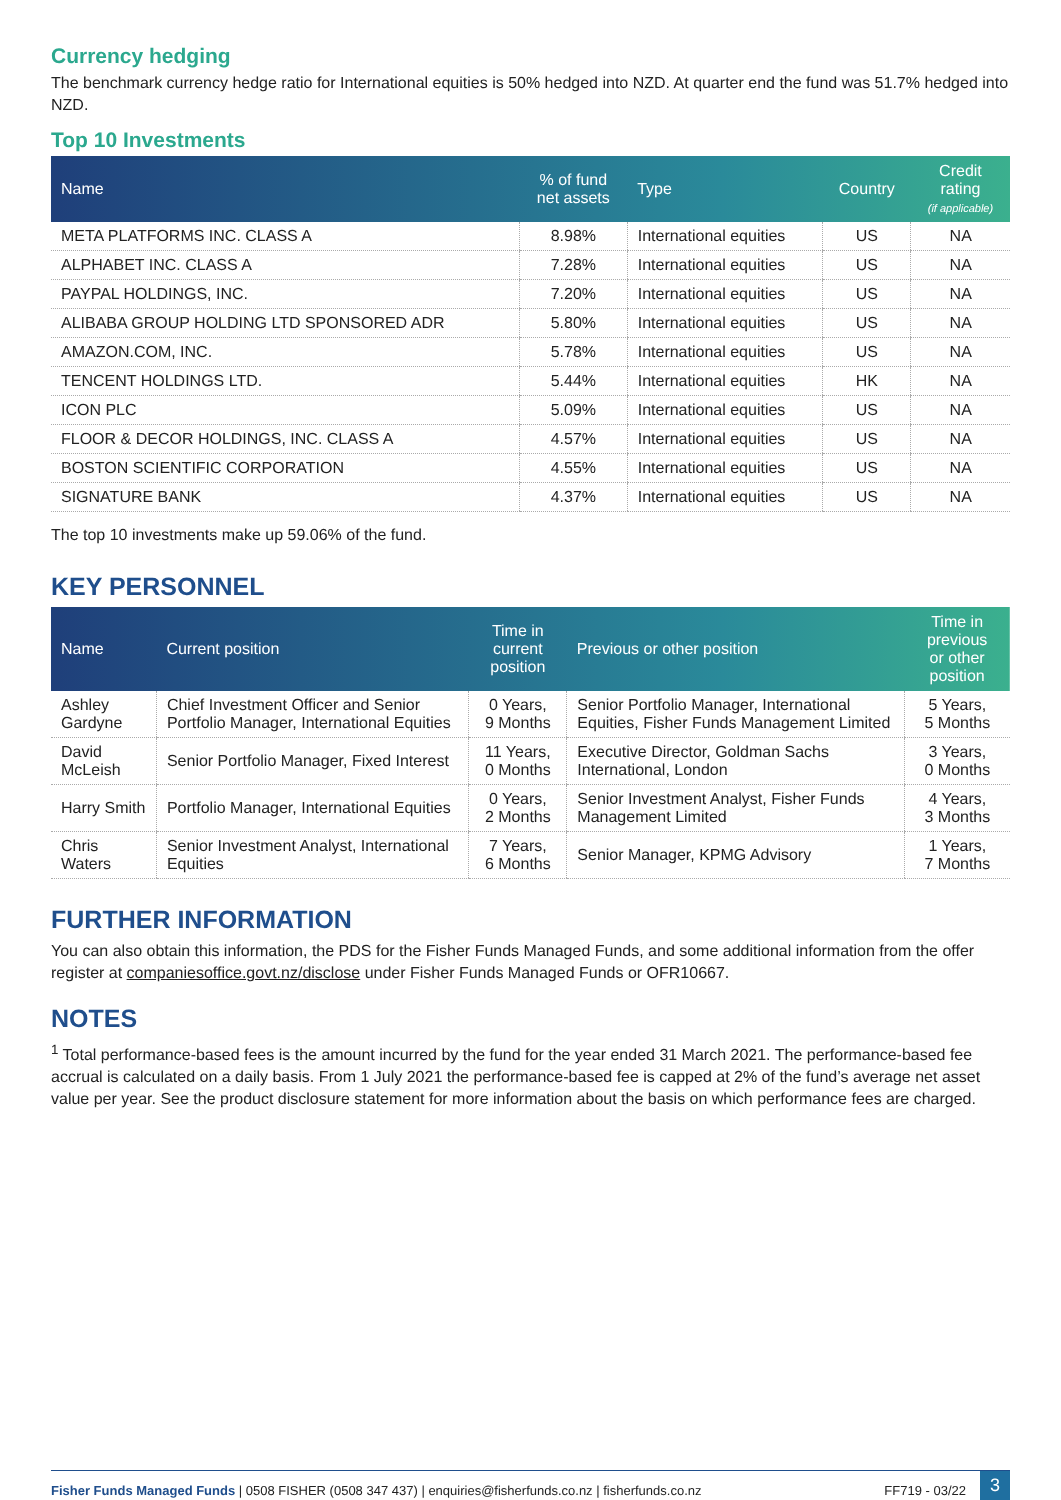Currency hedging
The benchmark currency hedge ratio for International equities is 50% hedged into NZD. At quarter end the fund was 51.7% hedged into NZD.
Top 10 Investments
| Name | % of fund net assets | Type | Country | Credit rating (if applicable) |
| --- | --- | --- | --- | --- |
| META PLATFORMS INC. CLASS A | 8.98% | International equities | US | NA |
| ALPHABET INC. CLASS A | 7.28% | International equities | US | NA |
| PAYPAL HOLDINGS, INC. | 7.20% | International equities | US | NA |
| ALIBABA GROUP HOLDING LTD SPONSORED ADR | 5.80% | International equities | US | NA |
| AMAZON.COM, INC. | 5.78% | International equities | US | NA |
| TENCENT HOLDINGS LTD. | 5.44% | International equities | HK | NA |
| ICON PLC | 5.09% | International equities | US | NA |
| FLOOR & DECOR HOLDINGS, INC. CLASS A | 4.57% | International equities | US | NA |
| BOSTON SCIENTIFIC CORPORATION | 4.55% | International equities | US | NA |
| SIGNATURE BANK | 4.37% | International equities | US | NA |
The top 10 investments make up 59.06% of the fund.
KEY PERSONNEL
| Name | Current position | Time in current position | Previous or other position | Time in previous or other position |
| --- | --- | --- | --- | --- |
| Ashley Gardyne | Chief Investment Officer and Senior Portfolio Manager, International Equities | 0 Years, 9 Months | Senior Portfolio Manager, International Equities, Fisher Funds Management Limited | 5 Years, 5 Months |
| David McLeish | Senior Portfolio Manager, Fixed Interest | 11 Years, 0 Months | Executive Director, Goldman Sachs International, London | 3 Years, 0 Months |
| Harry Smith | Portfolio Manager, International Equities | 0 Years, 2 Months | Senior Investment Analyst, Fisher Funds Management Limited | 4 Years, 3 Months |
| Chris Waters | Senior Investment Analyst, International Equities | 7 Years, 6 Months | Senior Manager, KPMG Advisory | 1 Years, 7 Months |
FURTHER INFORMATION
You can also obtain this information, the PDS for the Fisher Funds Managed Funds, and some additional information from the offer register at companiesoffice.govt.nz/disclose under Fisher Funds Managed Funds or OFR10667.
NOTES
<sup>1</sup> Total performance-based fees is the amount incurred by the fund for the year ended 31 March 2021. The performance-based fee accrual is calculated on a daily basis. From 1 July 2021 the performance-based fee is capped at 2% of the fund’s average net asset value per year. See the product disclosure statement for more information about the basis on which performance fees are charged.
Fisher Funds Managed Funds | 0508 FISHER (0508 347 437) | enquiries@fisherfunds.co.nz | fisherfunds.co.nz FF719 - 03/22 3